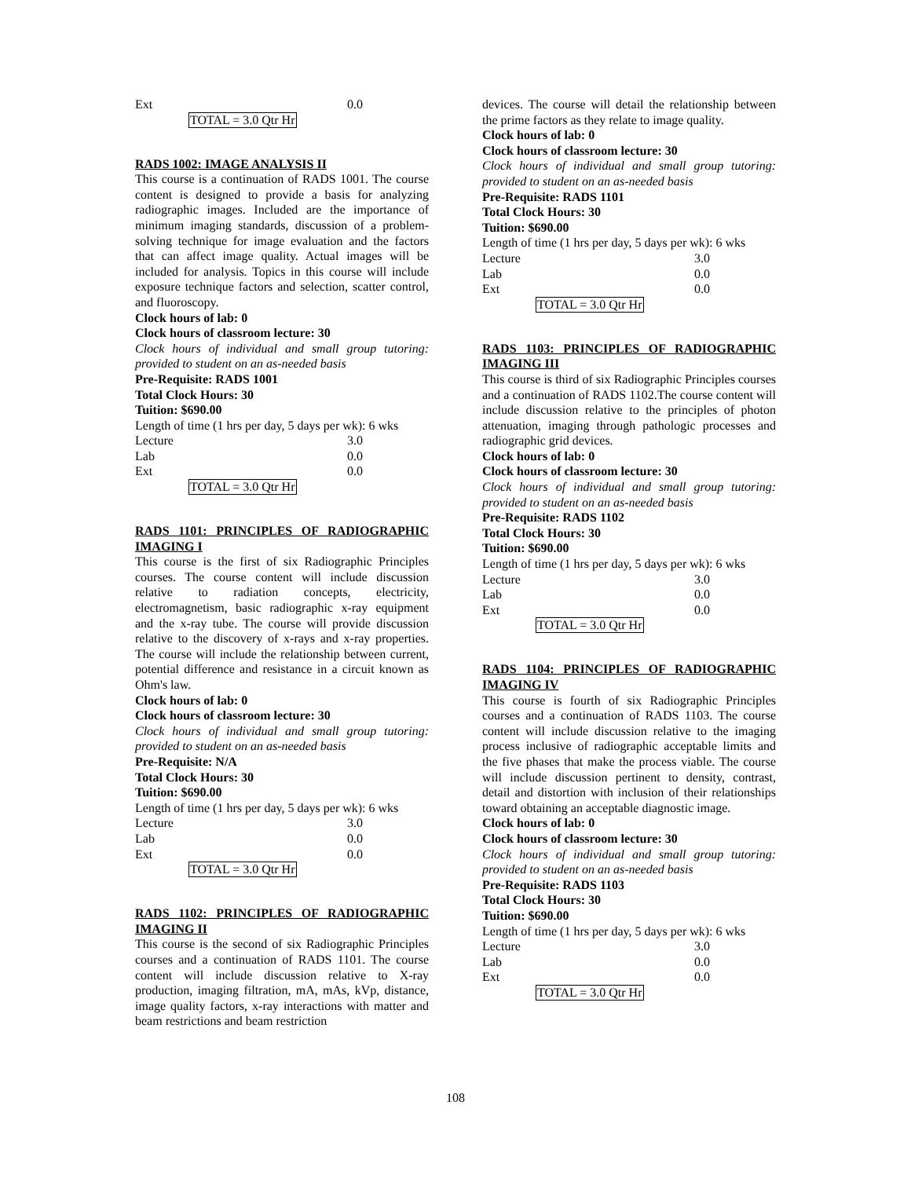Ext 0.0
TOTAL = 3.0 Qtr Hr
RADS 1002: IMAGE ANALYSIS II
This course is a continuation of RADS 1001. The course content is designed to provide a basis for analyzing radiographic images. Included are the importance of minimum imaging standards, discussion of a problem-solving technique for image evaluation and the factors that can affect image quality. Actual images will be included for analysis. Topics in this course will include exposure technique factors and selection, scatter control, and fluoroscopy.
Clock hours of lab: 0
Clock hours of classroom lecture: 30
Clock hours of individual and small group tutoring: provided to student on an as-needed basis
Pre-Requisite: RADS 1001
Total Clock Hours: 30
Tuition: $690.00
Length of time (1 hrs per day, 5 days per wk): 6 wks
Lecture 3.0
Lab 0.0
Ext 0.0
TOTAL = 3.0 Qtr Hr
RADS 1101: PRINCIPLES OF RADIOGRAPHIC IMAGING I
This course is the first of six Radiographic Principles courses. The course content will include discussion relative to radiation concepts, electricity, electromagnetism, basic radiographic x-ray equipment and the x-ray tube. The course will provide discussion relative to the discovery of x-rays and x-ray properties. The course will include the relationship between current, potential difference and resistance in a circuit known as Ohm's law.
Clock hours of lab: 0
Clock hours of classroom lecture: 30
Clock hours of individual and small group tutoring: provided to student on an as-needed basis
Pre-Requisite: N/A
Total Clock Hours: 30
Tuition: $690.00
Length of time (1 hrs per day, 5 days per wk): 6 wks
Lecture 3.0
Lab 0.0
Ext 0.0
TOTAL = 3.0 Qtr Hr
RADS 1102: PRINCIPLES OF RADIOGRAPHIC IMAGING II
This course is the second of six Radiographic Principles courses and a continuation of RADS 1101. The course content will include discussion relative to X-ray production, imaging filtration, mA, mAs, kVp, distance, image quality factors, x-ray interactions with matter and beam restrictions and beam restriction
devices. The course will detail the relationship between the prime factors as they relate to image quality.
Clock hours of lab: 0
Clock hours of classroom lecture: 30
Clock hours of individual and small group tutoring: provided to student on an as-needed basis
Pre-Requisite: RADS 1101
Total Clock Hours: 30
Tuition: $690.00
Length of time (1 hrs per day, 5 days per wk): 6 wks
Lecture 3.0
Lab 0.0
Ext 0.0
TOTAL = 3.0 Qtr Hr
RADS 1103: PRINCIPLES OF RADIOGRAPHIC IMAGING III
This course is third of six Radiographic Principles courses and a continuation of RADS 1102.The course content will include discussion relative to the principles of photon attenuation, imaging through pathologic processes and radiographic grid devices.
Clock hours of lab: 0
Clock hours of classroom lecture: 30
Clock hours of individual and small group tutoring: provided to student on an as-needed basis
Pre-Requisite: RADS 1102
Total Clock Hours: 30
Tuition: $690.00
Length of time (1 hrs per day, 5 days per wk): 6 wks
Lecture 3.0
Lab 0.0
Ext 0.0
TOTAL = 3.0 Qtr Hr
RADS 1104: PRINCIPLES OF RADIOGRAPHIC IMAGING IV
This course is fourth of six Radiographic Principles courses and a continuation of RADS 1103. The course content will include discussion relative to the imaging process inclusive of radiographic acceptable limits and the five phases that make the process viable. The course will include discussion pertinent to density, contrast, detail and distortion with inclusion of their relationships toward obtaining an acceptable diagnostic image.
Clock hours of lab: 0
Clock hours of classroom lecture: 30
Clock hours of individual and small group tutoring: provided to student on an as-needed basis
Pre-Requisite: RADS 1103
Total Clock Hours: 30
Tuition: $690.00
Length of time (1 hrs per day, 5 days per wk): 6 wks
Lecture 3.0
Lab 0.0
Ext 0.0
TOTAL = 3.0 Qtr Hr
108